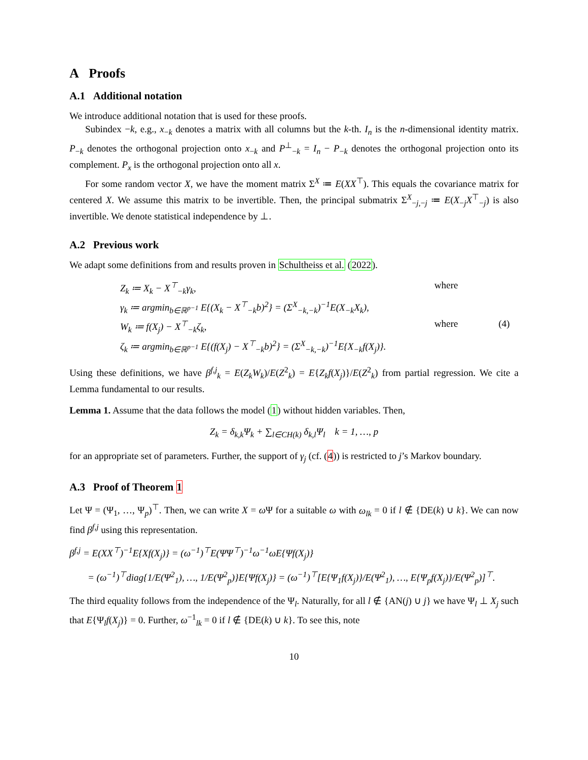A Proofs
A.1 Additional notation
We introduce additional notation that is used for these proofs.
Subindex −k, e.g., x<sub>−k</sub> denotes a matrix with all columns but the k-th. I<sub>n</sub> is the n-dimensional identity matrix. P<sub>−k</sub> denotes the orthogonal projection onto x<sub>−k</sub> and P<sup>⊥</sup><sub>−k</sub> = I<sub>n</sub> − P<sub>−k</sub> denotes the orthogonal projection onto its complement. P<sub>x</sub> is the orthogonal projection onto all x.
For some random vector X, we have the moment matrix Σ<sup>X</sup> ≔ E(XX<sup>⊤</sup>). This equals the covariance matrix for centered X. We assume this matrix to be invertible. Then, the principal submatrix Σ<sup>X</sup><sub>−j,−j</sub> ≔ E(X<sub>−j</sub>X<sup>⊤</sup><sub>−j</sub>) is also invertible. We denote statistical independence by ⊥.
A.2 Previous work
We adapt some definitions from and results proven in Schultheiss et al. (2022).
Z<sub>k</sub> ≔ X<sub>k</sub> − X<sup>⊤</sup><sub>−k</sub>γ<sub>k</sub>, where
γ<sub>k</sub> ≔ argmin<sub>b∈ℝ<sup>p−1</sup></sub> E{(X<sub>k</sub> − X<sup>⊤</sup><sub>−k</sub>b)<sup>2</sup>} = (Σ<sup>X</sup><sub>−k,−k</sub>)<sup>−1</sup>E(X<sub>−k</sub>X<sub>k</sub>),
W<sub>k</sub> ≔ f(X<sub>j</sub>) − X<sup>⊤</sup><sub>−k</sub>ζ<sub>k</sub>, where (4)
ζ<sub>k</sub> ≔ argmin<sub>b∈ℝ<sup>p−1</sup></sub> E{(f(X<sub>j</sub>) − X<sup>⊤</sup><sub>−k</sub>b)<sup>2</sup>} = (Σ<sup>X</sup><sub>−k,−k</sub>)<sup>−1</sup>E{X<sub>−k</sub>f(X<sub>j</sub>)}.
Using these definitions, we have β<sup>f,j</sup><sub>k</sub> = E(Z<sub>k</sub>W<sub>k</sub>)/E(Z<sup>2</sup><sub>k</sub>) = E{Z<sub>k</sub>f(X<sub>j</sub>)}/E(Z<sup>2</sup><sub>k</sub>) from partial regression. We cite a Lemma fundamental to our results.
Lemma 1. Assume that the data follows the model (1) without hidden variables. Then,
Z<sub>k</sub> = δ<sub>k,k</sub>Ψ<sub>k</sub> + ∑<sub>l∈CH(k)</sub> δ<sub>k,l</sub>Ψ<sub>l</sub> k = 1, …, p
for an appropriate set of parameters. Further, the support of γ<sub>j</sub> (cf. (4)) is restricted to j’s Markov boundary.
A.3 Proof of Theorem 1
Let Ψ = (Ψ<sub>1</sub>, …, Ψ<sub>p</sub>)<sup>⊤</sup>. Then, we can write X = ω Ψ for a suitable ω with ω<sub>lk</sub> = 0 if l ∉ {DE(k) ∪ k}. We can now find β<sup>f,j</sup> using this representation.
β<sup>f,j</sup> = E(XX<sup>⊤</sup>)<sup>−1</sup>E{Xf(X<sub>j</sub>)} = (ω<sup>−1</sup>)<sup>⊤</sup>E(ΨΨ<sup>⊤</sup>)<sup>−1</sup>ω<sup>−1</sup>ωE{Ψf(X<sub>j</sub>)}
= (ω<sup>−1</sup>)<sup>⊤</sup>diag{1/E(Ψ<sup>2</sup><sub>1</sub>), …, 1/E(Ψ<sup>2</sup><sub>p</sub>)}E{Ψf(X<sub>j</sub>)} = (ω<sup>−1</sup>)<sup>⊤</sup>[E{Ψ<sub>1</sub>f(X<sub>j</sub>)}/E(Ψ<sup>2</sup><sub>1</sub>), …, E{Ψ<sub>p</sub>f(X<sub>j</sub>)}/E(Ψ<sup>2</sup><sub>p</sub>)]<sup>⊤</sup>.
The third equality follows from the independence of the Ψ<sub>l</sub>. Naturally, for all l ∉ {AN(j) ∪ j} we have Ψ<sub>l</sub> ⊥ X<sub>j</sub> such that E{Ψ<sub>l</sub>f(X<sub>j</sub>)} = 0. Further, ω<sup>−1</sup><sub>lk</sub> = 0 if l ∉ {DE(k) ∪ k}. To see this, note
10